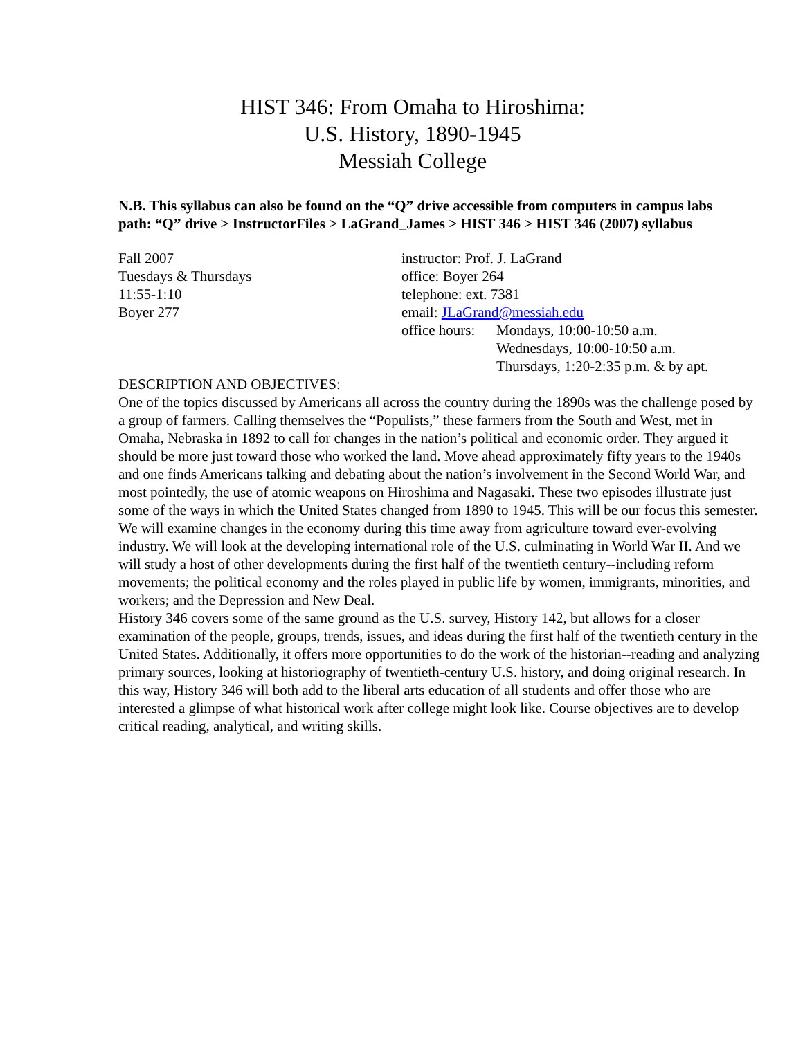HIST 346: From Omaha to Hiroshima:
U.S. History, 1890-1945
Messiah College
N.B. This syllabus can also be found on the “Q” drive accessible from computers in campus labs
path: “Q” drive > InstructorFiles > LaGrand_James > HIST 346 > HIST 346 (2007) syllabus
Fall 2007
Tuesdays & Thursdays
11:55-1:10
Boyer 277
instructor: Prof. J. LaGrand
office: Boyer 264
telephone: ext. 7381
email: JLaGrand@messiah.edu
office hours:
Mondays, 10:00-10:50 a.m.
Wednesdays, 10:00-10:50 a.m.
Thursdays, 1:20-2:35 p.m. & by apt.
DESCRIPTION AND OBJECTIVES:
One of the topics discussed by Americans all across the country during the 1890s was the challenge posed by a group of farmers. Calling themselves the “Populists,” these farmers from the South and West, met in Omaha, Nebraska in 1892 to call for changes in the nation’s political and economic order. They argued it should be more just toward those who worked the land. Move ahead approximately fifty years to the 1940s and one finds Americans talking and debating about the nation’s involvement in the Second World War, and most pointedly, the use of atomic weapons on Hiroshima and Nagasaki. These two episodes illustrate just some of the ways in which the United States changed from 1890 to 1945. This will be our focus this semester.
We will examine changes in the economy during this time away from agriculture toward ever-evolving industry. We will look at the developing international role of the U.S. culminating in World War II. And we will study a host of other developments during the first half of the twentieth century--including reform movements; the political economy and the roles played in public life by women, immigrants, minorities, and workers; and the Depression and New Deal.
History 346 covers some of the same ground as the U.S. survey, History 142, but allows for a closer examination of the people, groups, trends, issues, and ideas during the first half of the twentieth century in the United States. Additionally, it offers more opportunities to do the work of the historian--reading and analyzing primary sources, looking at historiography of twentieth-century U.S. history, and doing original research. In this way, History 346 will both add to the liberal arts education of all students and offer those who are interested a glimpse of what historical work after college might look like. Course objectives are to develop critical reading, analytical, and writing skills.